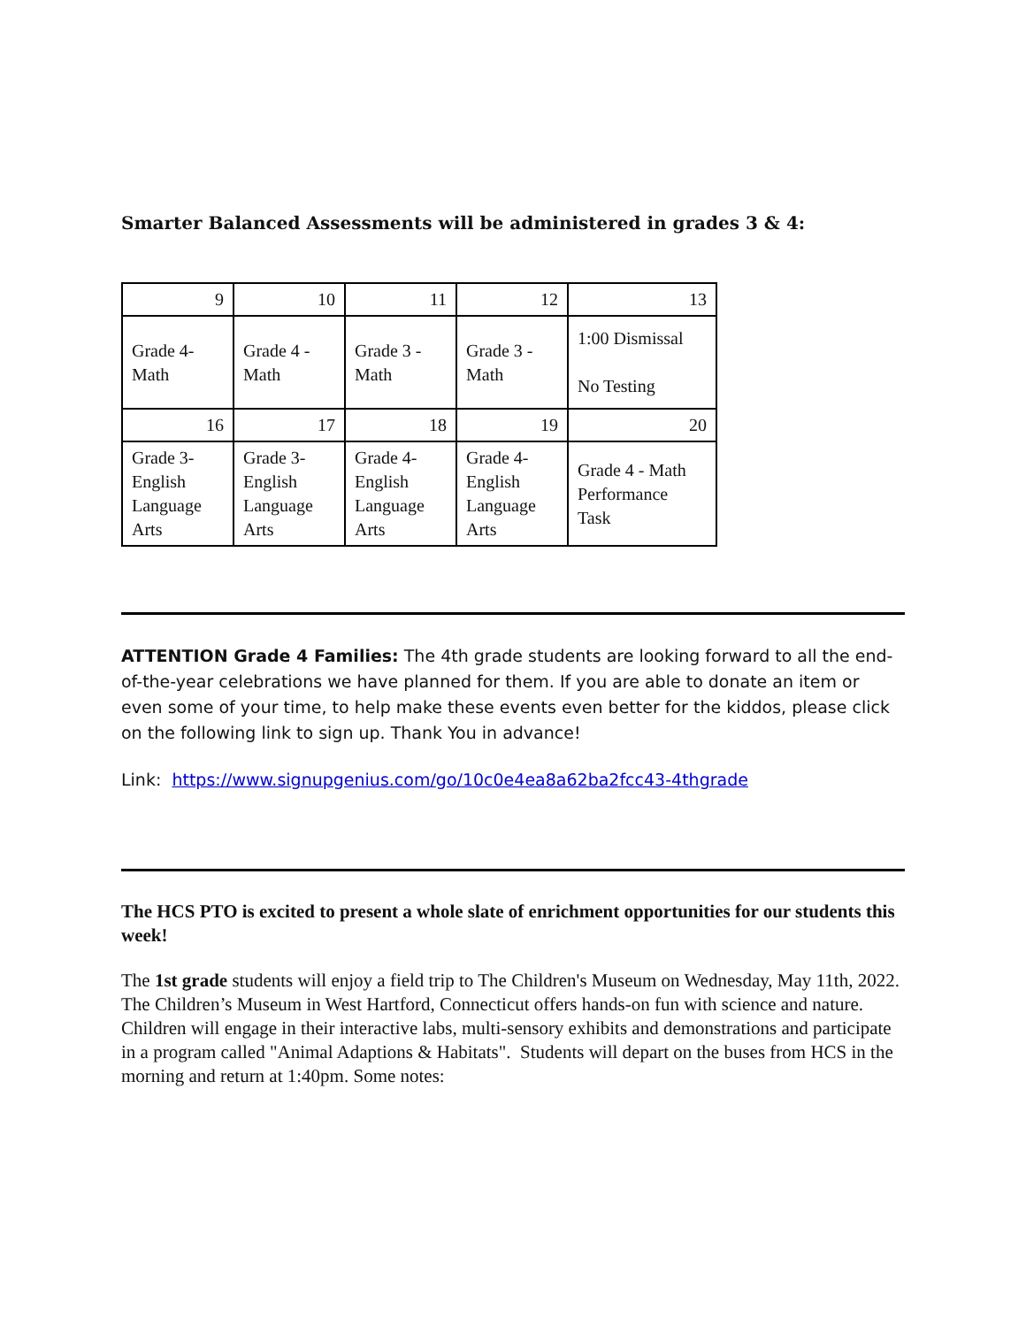Smarter Balanced Assessments will be administered in grades 3 & 4:
| 9 | 10 | 11 | 12 | 13 |
| Grade 4- Math | Grade 4 - Math | Grade 3 - Math | Grade 3 - Math | 1:00 Dismissal No Testing |
| 16 | 17 | 18 | 19 | 20 |
| Grade 3- English Language Arts | Grade 3- English Language Arts | Grade 4- English Language Arts | Grade 4- English Language Arts | Grade 4 - Math Performance Task |
ATTENTION Grade 4 Families: The 4th grade students are looking forward to all the end-of-the-year celebrations we have planned for them. If you are able to donate an item or even some of your time, to help make these events even better for the kiddos, please click on the following link to sign up. Thank You in advance!
Link: https://www.signupgenius.com/go/10c0e4ea8a62ba2fcc43-4thgrade
The HCS PTO is excited to present a whole slate of enrichment opportunities for our students this week!
The 1st grade students will enjoy a field trip to The Children's Museum on Wednesday, May 11th, 2022. The Children’s Museum in West Hartford, Connecticut offers hands-on fun with science and nature. Children will engage in their interactive labs, multi-sensory exhibits and demonstrations and participate in a program called "Animal Adaptions & Habitats". Students will depart on the buses from HCS in the morning and return at 1:40pm. Some notes: